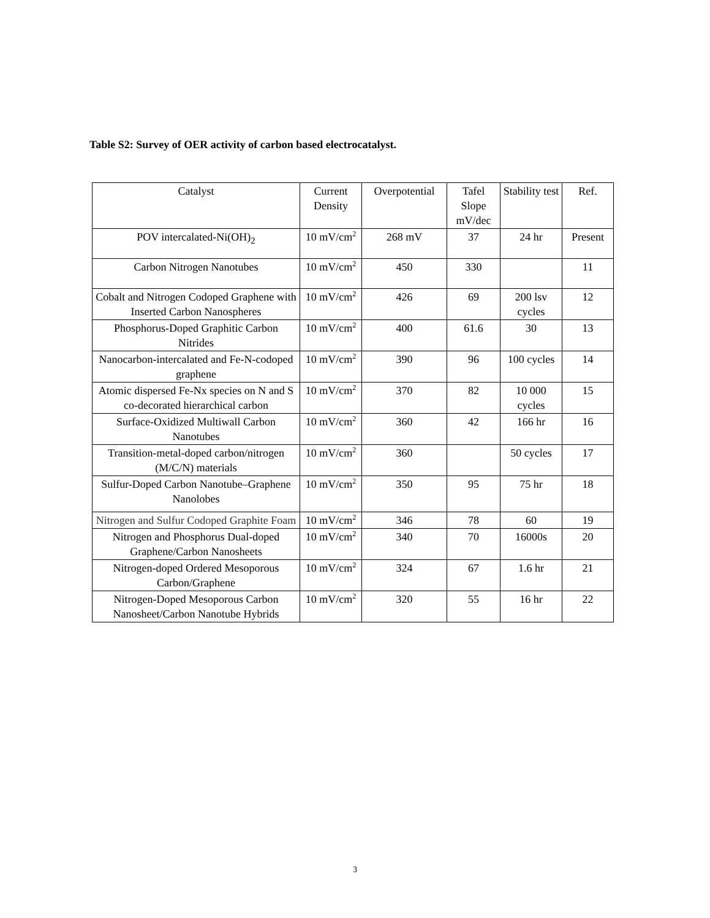Table S2: Survey of OER activity of carbon based electrocatalyst.
| Catalyst | Current Density | Overpotential | Tafel Slope mV/dec | Stability test | Ref. |
| --- | --- | --- | --- | --- | --- |
| POV intercalated-Ni(OH)<sub>2</sub> | 10 mV/cm<sup>2</sup> | 268 mV | 37 | 24 hr | Present |
| Carbon Nitrogen Nanotubes | 10 mV/cm<sup>2</sup> | 450 | 330 | | 11 |
| Cobalt and Nitrogen Codoped Graphene with Inserted Carbon Nanospheres | 10 mV/cm<sup>2</sup> | 426 | 69 | 200 lsv cycles | 12 |
| Phosphorus-Doped Graphitic Carbon Nitrides | 10 mV/cm<sup>2</sup> | 400 | 61.6 | 30 | 13 |
| Nanocarbon-intercalated and Fe-N-codoped graphene | 10 mV/cm<sup>2</sup> | 390 | 96 | 100 cycles | 14 |
| Atomic dispersed Fe-Nx species on N and S co-decorated hierarchical carbon | 10 mV/cm<sup>2</sup> | 370 | 82 | 10 000 cycles | 15 |
| Surface-Oxidized Multiwall Carbon Nanotubes | 10 mV/cm<sup>2</sup> | 360 | 42 | 166 hr | 16 |
| Transition-metal-doped carbon/nitrogen (M/C/N) materials | 10 mV/cm<sup>2</sup> | 360 | | 50 cycles | 17 |
| Sulfur-Doped Carbon Nanotube–Graphene Nanolobes | 10 mV/cm<sup>2</sup> | 350 | 95 | 75 hr | 18 |
| Nitrogen and Sulfur Codoped Graphite Foam | 10 mV/cm<sup>2</sup> | 346 | 78 | 60 | 19 |
| Nitrogen and Phosphorus Dual-doped Graphene/Carbon Nanosheets | 10 mV/cm<sup>2</sup> | 340 | 70 | 16000s | 20 |
| Nitrogen-doped Ordered Mesoporous Carbon/Graphene | 10 mV/cm<sup>2</sup> | 324 | 67 | 1.6 hr | 21 |
| Nitrogen-Doped Mesoporous Carbon Nanosheet/Carbon Nanotube Hybrids | 10 mV/cm<sup>2</sup> | 320 | 55 | 16 hr | 22 |
3